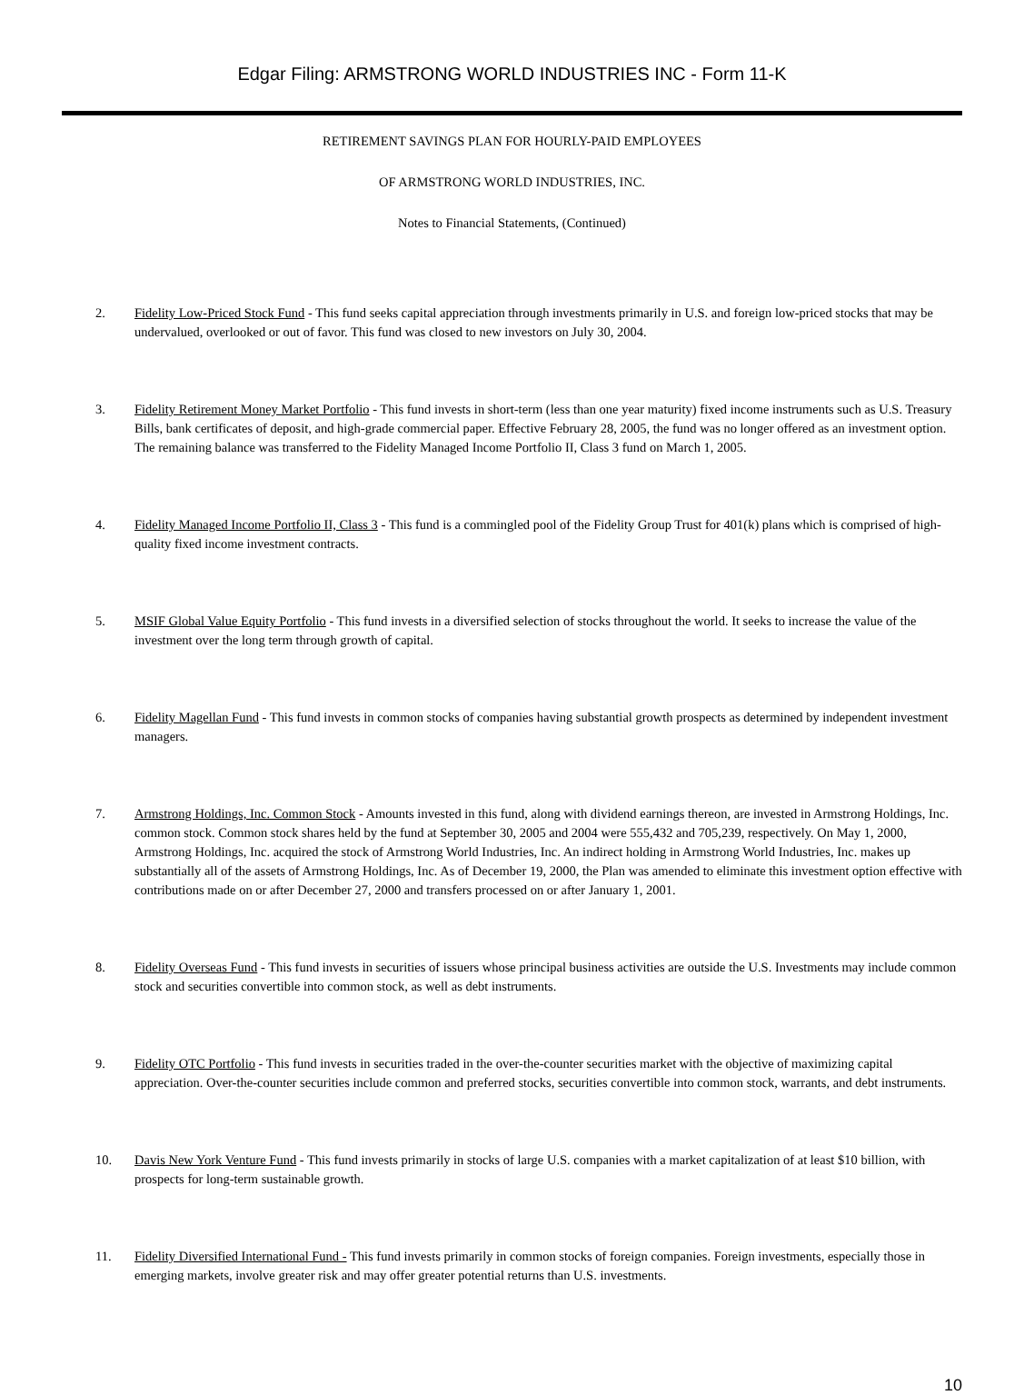Edgar Filing: ARMSTRONG WORLD INDUSTRIES INC - Form 11-K
RETIREMENT SAVINGS PLAN FOR HOURLY-PAID EMPLOYEES
OF ARMSTRONG WORLD INDUSTRIES, INC.
Notes to Financial Statements, (Continued)
2. Fidelity Low-Priced Stock Fund - This fund seeks capital appreciation through investments primarily in U.S. and foreign low-priced stocks that may be undervalued, overlooked or out of favor. This fund was closed to new investors on July 30, 2004.
3. Fidelity Retirement Money Market Portfolio - This fund invests in short-term (less than one year maturity) fixed income instruments such as U.S. Treasury Bills, bank certificates of deposit, and high-grade commercial paper. Effective February 28, 2005, the fund was no longer offered as an investment option. The remaining balance was transferred to the Fidelity Managed Income Portfolio II, Class 3 fund on March 1, 2005.
4. Fidelity Managed Income Portfolio II, Class 3 - This fund is a commingled pool of the Fidelity Group Trust for 401(k) plans which is comprised of high-quality fixed income investment contracts.
5. MSIF Global Value Equity Portfolio - This fund invests in a diversified selection of stocks throughout the world. It seeks to increase the value of the investment over the long term through growth of capital.
6. Fidelity Magellan Fund - This fund invests in common stocks of companies having substantial growth prospects as determined by independent investment managers.
7. Armstrong Holdings, Inc. Common Stock - Amounts invested in this fund, along with dividend earnings thereon, are invested in Armstrong Holdings, Inc. common stock. Common stock shares held by the fund at September 30, 2005 and 2004 were 555,432 and 705,239, respectively. On May 1, 2000, Armstrong Holdings, Inc. acquired the stock of Armstrong World Industries, Inc. An indirect holding in Armstrong World Industries, Inc. makes up substantially all of the assets of Armstrong Holdings, Inc. As of December 19, 2000, the Plan was amended to eliminate this investment option effective with contributions made on or after December 27, 2000 and transfers processed on or after January 1, 2001.
8. Fidelity Overseas Fund - This fund invests in securities of issuers whose principal business activities are outside the U.S. Investments may include common stock and securities convertible into common stock, as well as debt instruments.
9. Fidelity OTC Portfolio - This fund invests in securities traded in the over-the-counter securities market with the objective of maximizing capital appreciation. Over-the-counter securities include common and preferred stocks, securities convertible into common stock, warrants, and debt instruments.
10. Davis New York Venture Fund - This fund invests primarily in stocks of large U.S. companies with a market capitalization of at least $10 billion, with prospects for long-term sustainable growth.
11. Fidelity Diversified International Fund - This fund invests primarily in common stocks of foreign companies. Foreign investments, especially those in emerging markets, involve greater risk and may offer greater potential returns than U.S. investments.
10